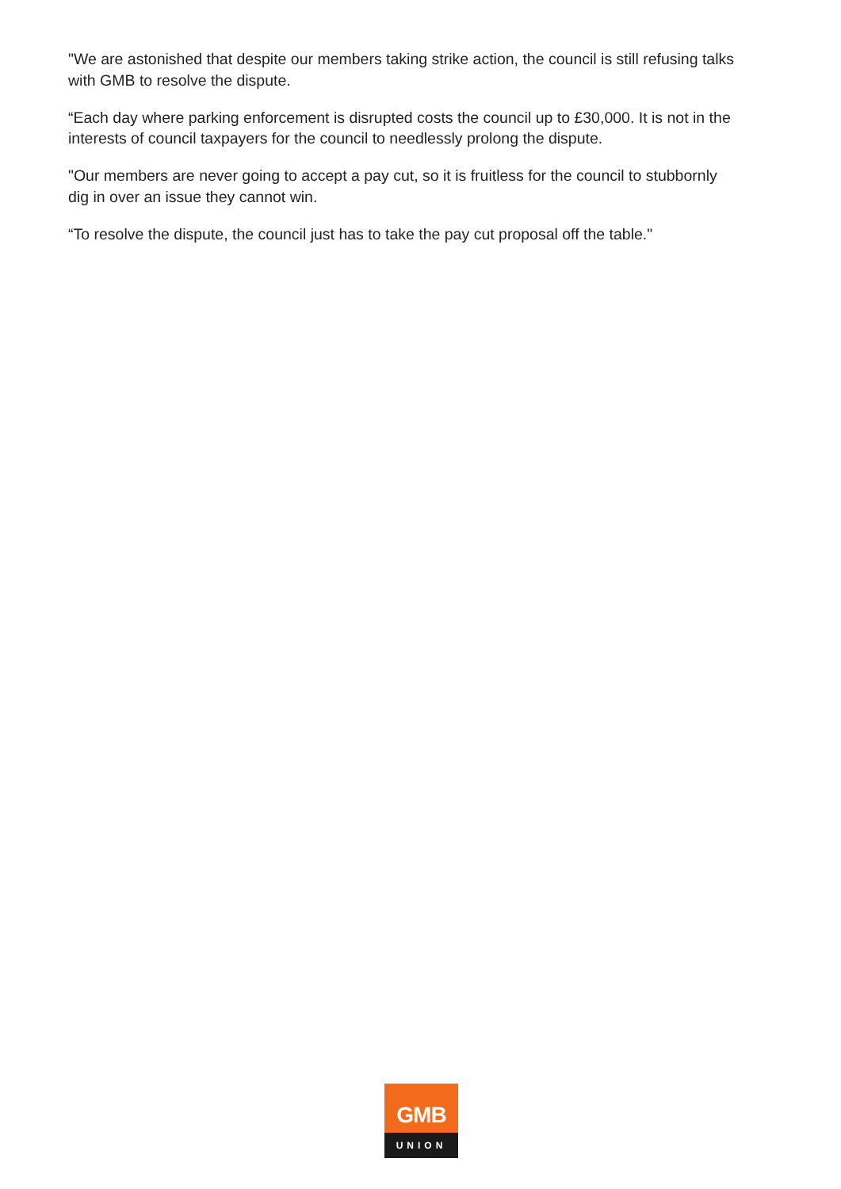"We are astonished that despite our members taking strike action, the council is still refusing talks with GMB to resolve the dispute.
“Each day where parking enforcement is disrupted costs the council up to £30,000. It is not in the interests of council taxpayers for the council to needlessly prolong the dispute.
"Our members are never going to accept a pay cut, so it is fruitless for the council to stubbornly dig in over an issue they cannot win.
“To resolve the dispute, the council just has to take the pay cut proposal off the table."
GMB
UNION